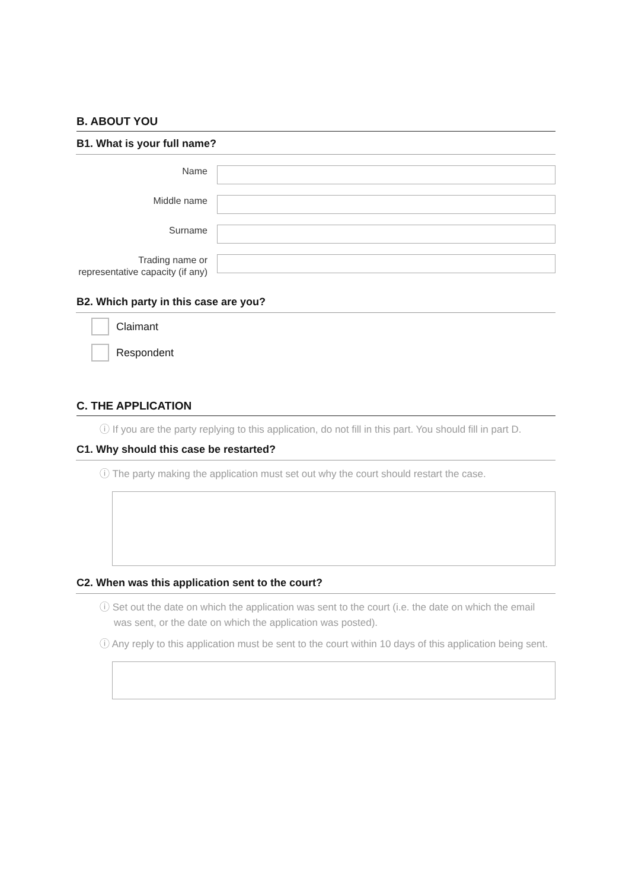B. ABOUT YOU
B1. What is your full name?
Name
Middle name
Surname
Trading name or representative capacity (if any)
B2. Which party in this case are you?
Claimant
Respondent
C. THE APPLICATION
ⓘ If you are the party replying to this application, do not fill in this part. You should fill in part D.
C1. Why should this case be restarted?
ⓘ The party making the application must set out why the court should restart the case.
C2. When was this application sent to the court?
ⓘ Set out the date on which the application was sent to the court (i.e. the date on which the email was sent, or the date on which the application was posted).
ⓘ Any reply to this application must be sent to the court within 10 days of this application being sent.